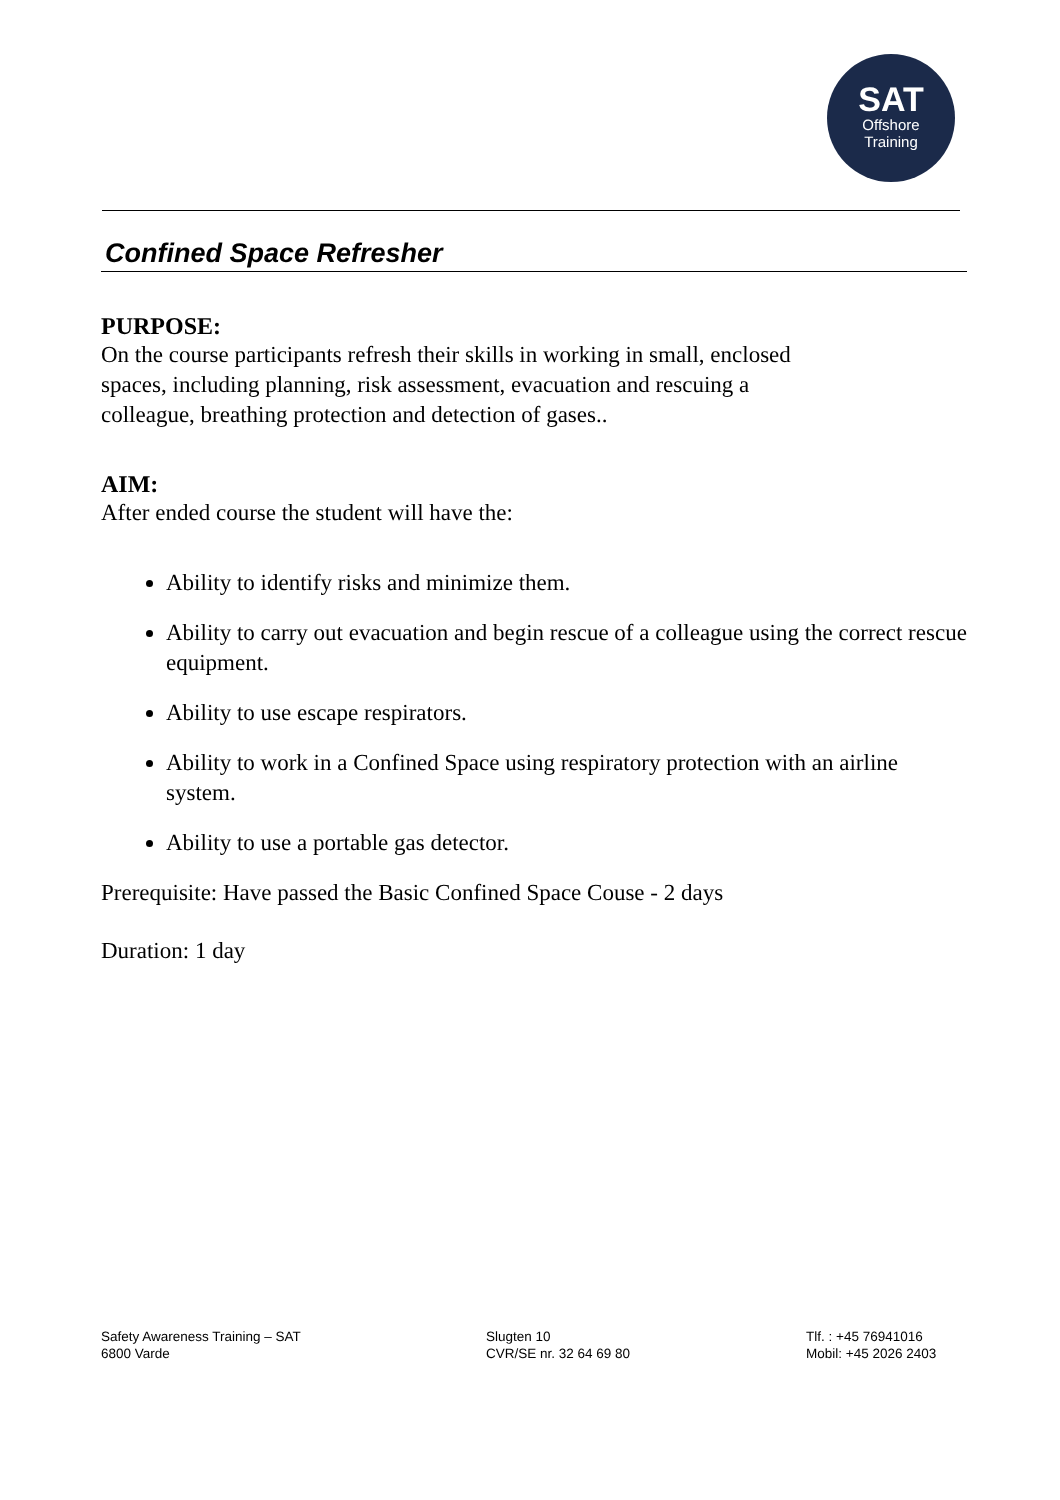SAT
Offshore
Training
Confined Space Refresher
PURPOSE:
On the course participants refresh their skills in working in small, enclosed
spaces, including planning, risk assessment, evacuation and rescuing a
colleague, breathing protection and detection of gases..
AIM:
After ended course the student will have the:
Ability to identify risks and minimize them.
Ability to carry out evacuation and begin rescue of a colleague using the correct rescue equipment.
Ability to use escape respirators.
Ability to work in a Confined Space using respiratory protection with an airline system.
Ability to use a portable gas detector.
Prerequisite: Have passed the Basic Confined Space Couse - 2 days
Duration: 1 day
Safety Awareness Training – SAT
6800 Varde
Slugten 10
CVR/SE nr. 32 64 69 80
Tlf. : +45 76941016
Mobil: +45 2026 2403